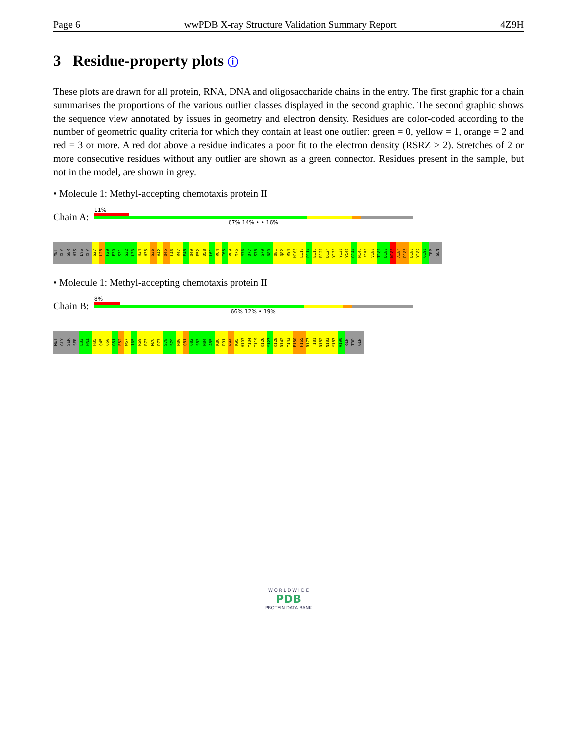Page 6 wwPDB X-ray Structure Validation Summary Report 4Z9H
3 Residue-property plots ⓘ
These plots are drawn for all protein, RNA, DNA and oligosaccharide chains in the entry. The first graphic for a chain summarises the proportions of the various outlier classes displayed in the second graphic. The second graphic shows the sequence view annotated by issues in geometry and electron density. Residues are color-coded according to the number of geometric quality criteria for which they contain at least one outlier: green = 0, yellow = 1, orange = 2 and red = 3 or more. A red dot above a residue indicates a poor fit to the electron density (RSRZ > 2). Stretches of 2 or more consecutive residues without any outlier are shown as a green connector. Residues present in the sample, but not in the model, are shown in grey.
• Molecule 1: Methyl-accepting chemotaxis protein II
Chain A:
11%
67% 14% • • 16%
MET
GLY
SER
HIS
LYS
GLY
S27
L28
F29
F30
S31
S32
L33
H34
H35
S36
V42
Q45
L46
R47
E48
Q49
E52
D58
L61
R64
I65
R69
M75
M76
D77
S78
S79
N80
Q81
Q82
R94
H103
L113
P114
E115
R121
D124
Y130
Y131
Y143
G144
N145
F150
V180
T181
D182
N183
A184
D185
D186
Y187
Q191
TRP
GLN
• Molecule 1: Methyl-accepting chemotaxis protein II
Chain B:
8%
66% 12% • 19%
MET
GLY
SER
SER
L33
H34
H35
Q45
Q50
G51
E52
W57
I65
R69
R73
M76
D77
S78
S79
N80
Q81
Q82
S83
N84
A85
K86
D91
R94
K95
H103
Y104
T119
K126
Y127
K128
D142
Y143
F150
F165
R177
T181
D182
N183
Y187
A190
GLN
TRP
GLN
W O R L D W I D E
PDB
PROTEIN DATA BANK